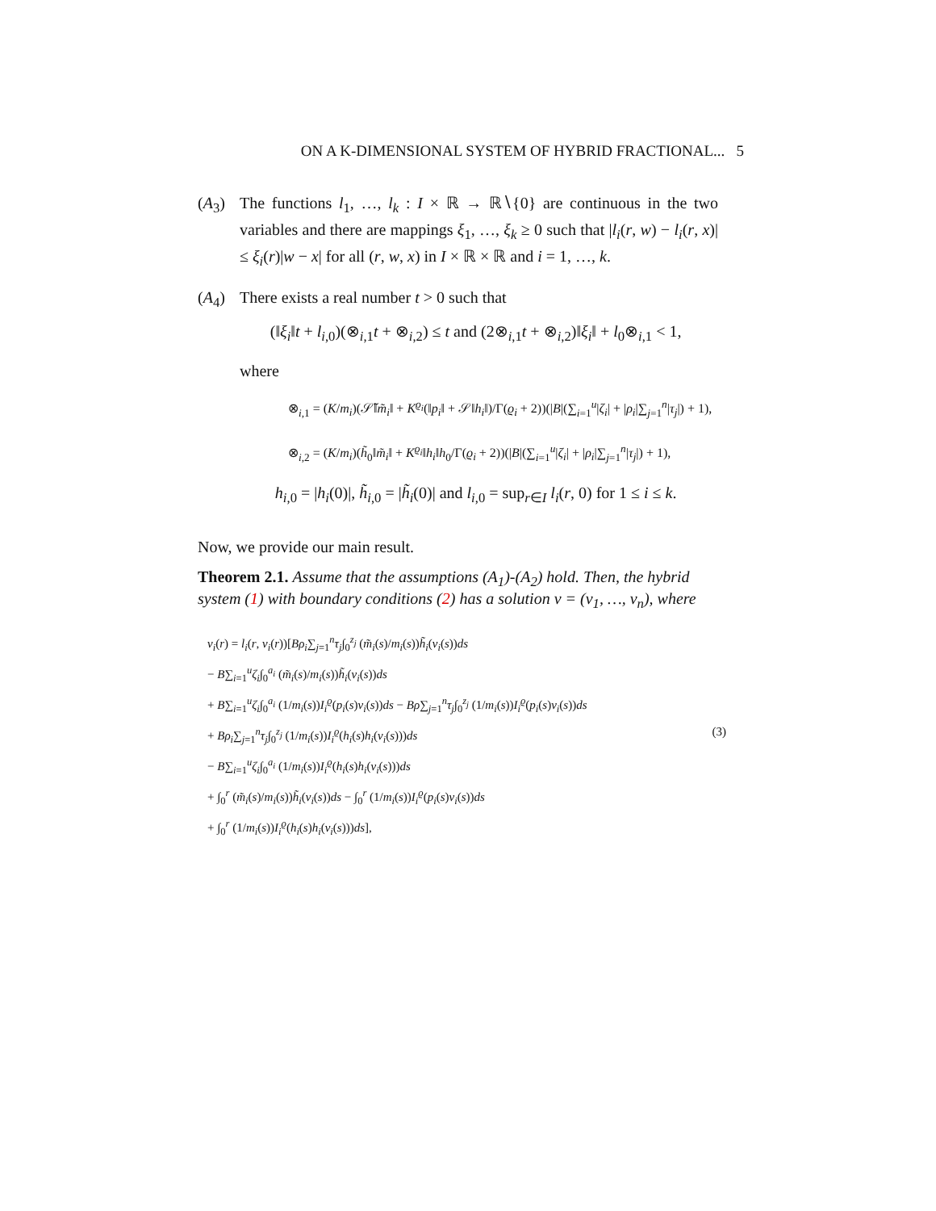ON A K-DIMENSIONAL SYSTEM OF HYBRID FRACTIONAL... 5
(A<sub>3</sub>) The functions l<sub>1</sub>, …, l<sub>k</sub> : I × ℝ → ℝ∖{0} are continuous in the two variables and there are mappings ξ<sub>1</sub>, …, ξ<sub>k</sub> ≥ 0 such that |l<sub>i</sub>(r, w) − l<sub>i</sub>(r, x)| ≤ ξ<sub>i</sub>(r)|w − x| for all (r, w, x) in I × ℝ × ℝ and i = 1, …, k.
(A<sub>4</sub>) There exists a real number t > 0 such that
(‖ξ<sub>i</sub>‖t + l<sub>i,0</sub>)(⊗<sub>i,1</sub>t + ⊗<sub>i,2</sub>) ≤ t and (2⊗<sub>i,1</sub>t + ⊗<sub>i,2</sub>)‖ξ<sub>i</sub>‖ + l<sub>0</sub>⊗<sub>i,1</sub> < 1,
where
⊗<sub>i,1</sub> = (K/m<sub>i</sub>)(𝒮̃‖m̃<sub>i</sub>‖ + K<sup>ϱ<sub>i</sub></sup>(‖p<sub>i</sub>‖ + 𝒮‖h<sub>i</sub>‖)/Γ(ϱ<sub>i</sub> + 2))(|B|(∑<sub>i=1</sub><sup>u</sup>|ζ<sub>i</sub>| + |ρ<sub>i</sub>|∑<sub>j=1</sub><sup>n</sup>|τ<sub>j</sub>|) + 1),
⊗<sub>i,2</sub> = (K/m<sub>i</sub>)(h̃<sub>0</sub>‖m̃<sub>i</sub>‖ + K<sup>ϱ<sub>i</sub></sup>‖h<sub>i</sub>‖h<sub>0</sub>/Γ(ϱ<sub>i</sub> + 2))(|B|(∑<sub>i=1</sub><sup>u</sup>|ζ<sub>i</sub>| + |ρ<sub>i</sub>|∑<sub>j=1</sub><sup>n</sup>|τ<sub>j</sub>|) + 1),
h<sub>i,0</sub> = |h<sub>i</sub>(0)|, h̃<sub>i,0</sub> = |h̃<sub>i</sub>(0)| and l<sub>i,0</sub> = sup<sub>r∈I</sub> l<sub>i</sub>(r, 0) for 1 ≤ i ≤ k.
Now, we provide our main result.
Theorem 2.1. Assume that the assumptions (A<sub>1</sub>)-(A<sub>2</sub>) hold. Then, the hybrid system (1) with boundary conditions (2) has a solution v = (v<sub>1</sub>, …, v<sub>n</sub>), where
v<sub>i</sub>(r) = l<sub>i</sub>(r, v<sub>i</sub>(r))[Bρ<sub>i</sub>∑<sub>j=1</sub><sup>n</sup>τ<sub>j</sub>∫<sub>0</sub><sup>z<sub>j</sub></sup> (m̃<sub>i</sub>(s)/m<sub>i</sub>(s))h̃<sub>i</sub>(v<sub>i</sub>(s))ds
− B∑<sub>i=1</sub><sup>u</sup>ζ<sub>i</sub>∫<sub>0</sub><sup>a<sub>i</sub></sup> (m̃<sub>i</sub>(s)/m<sub>i</sub>(s))h̃<sub>i</sub>(v<sub>i</sub>(s))ds
+ B∑<sub>i=1</sub><sup>u</sup>ζ<sub>i</sub>∫<sub>0</sub><sup>a<sub>i</sub></sup> (1/m<sub>i</sub>(s))I<sub>i</sub><sup>ϱ</sup>(p<sub>i</sub>(s)v<sub>i</sub>(s))ds − Bρ∑<sub>j=1</sub><sup>n</sup>τ<sub>j</sub>∫<sub>0</sub><sup>z<sub>j</sub></sup> (1/m<sub>i</sub>(s))I<sub>i</sub><sup>ϱ</sup>(p<sub>i</sub>(s)v<sub>i</sub>(s))ds
+ Bρ<sub>i</sub>∑<sub>j=1</sub><sup>n</sup>τ<sub>j</sub>∫<sub>0</sub><sup>z<sub>j</sub></sup> (1/m<sub>i</sub>(s))I<sub>i</sub><sup>ϱ</sup>(h<sub>i</sub>(s)h<sub>i</sub>(v<sub>i</sub>(s)))ds (3)
− B∑<sub>i=1</sub><sup>u</sup>ζ<sub>i</sub>∫<sub>0</sub><sup>a<sub>i</sub></sup> (1/m<sub>i</sub>(s))I<sub>i</sub><sup>ϱ</sup>(h<sub>i</sub>(s)h<sub>i</sub>(v<sub>i</sub>(s)))ds
+ ∫<sub>0</sub><sup>r</sup> (m̃<sub>i</sub>(s)/m<sub>i</sub>(s))h̃<sub>i</sub>(v<sub>i</sub>(s))ds − ∫<sub>0</sub><sup>r</sup> (1/m<sub>i</sub>(s))I<sub>i</sub><sup>ϱ</sup>(p<sub>i</sub>(s)v<sub>i</sub>(s))ds
+ ∫<sub>0</sub><sup>r</sup> (1/m<sub>i</sub>(s))I<sub>i</sub><sup>ϱ</sup>(h<sub>i</sub>(s)h<sub>i</sub>(v<sub>i</sub>(s)))ds],